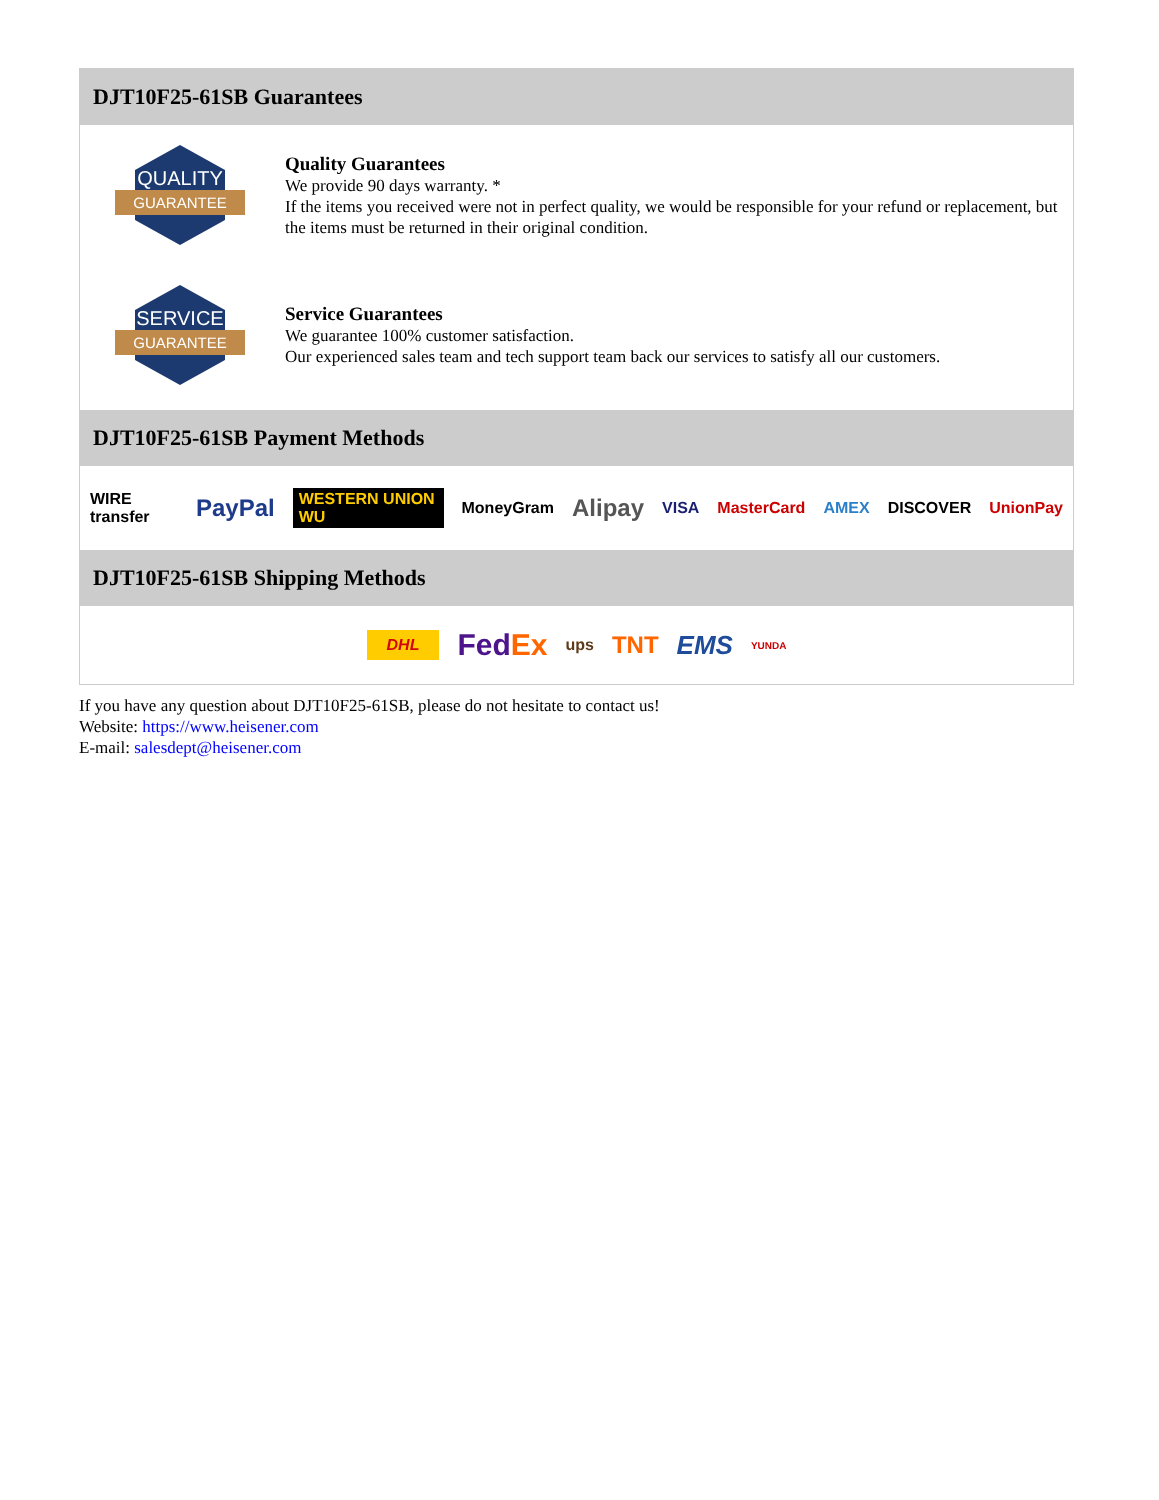DJT10F25-61SB Guarantees
QUALITY
GUARANTEE
Quality Guarantees
We provide 90 days warranty. *
If the items you received were not in perfect quality, we would be responsible for your refund or replacement, but the items must be returned in their original condition.
SERVICE
GUARANTEE
Service Guarantees
We guarantee 100% customer satisfaction.
Our experienced sales team and tech support team back our services to satisfy all our customers.
DJT10F25-61SB Payment Methods
WIRE transfer PayPal WESTERN UNION WU MoneyGram Alipay VISA MasterCard AMEX DISCOVER UnionPay
DJT10F25-61SB Shipping Methods
DHL FedEx ups TNT EMS YUNDA
If you have any question about DJT10F25-61SB, please do not hesitate to contact us!
Website: https://www.heisener.com
E-mail: salesdept@heisener.com